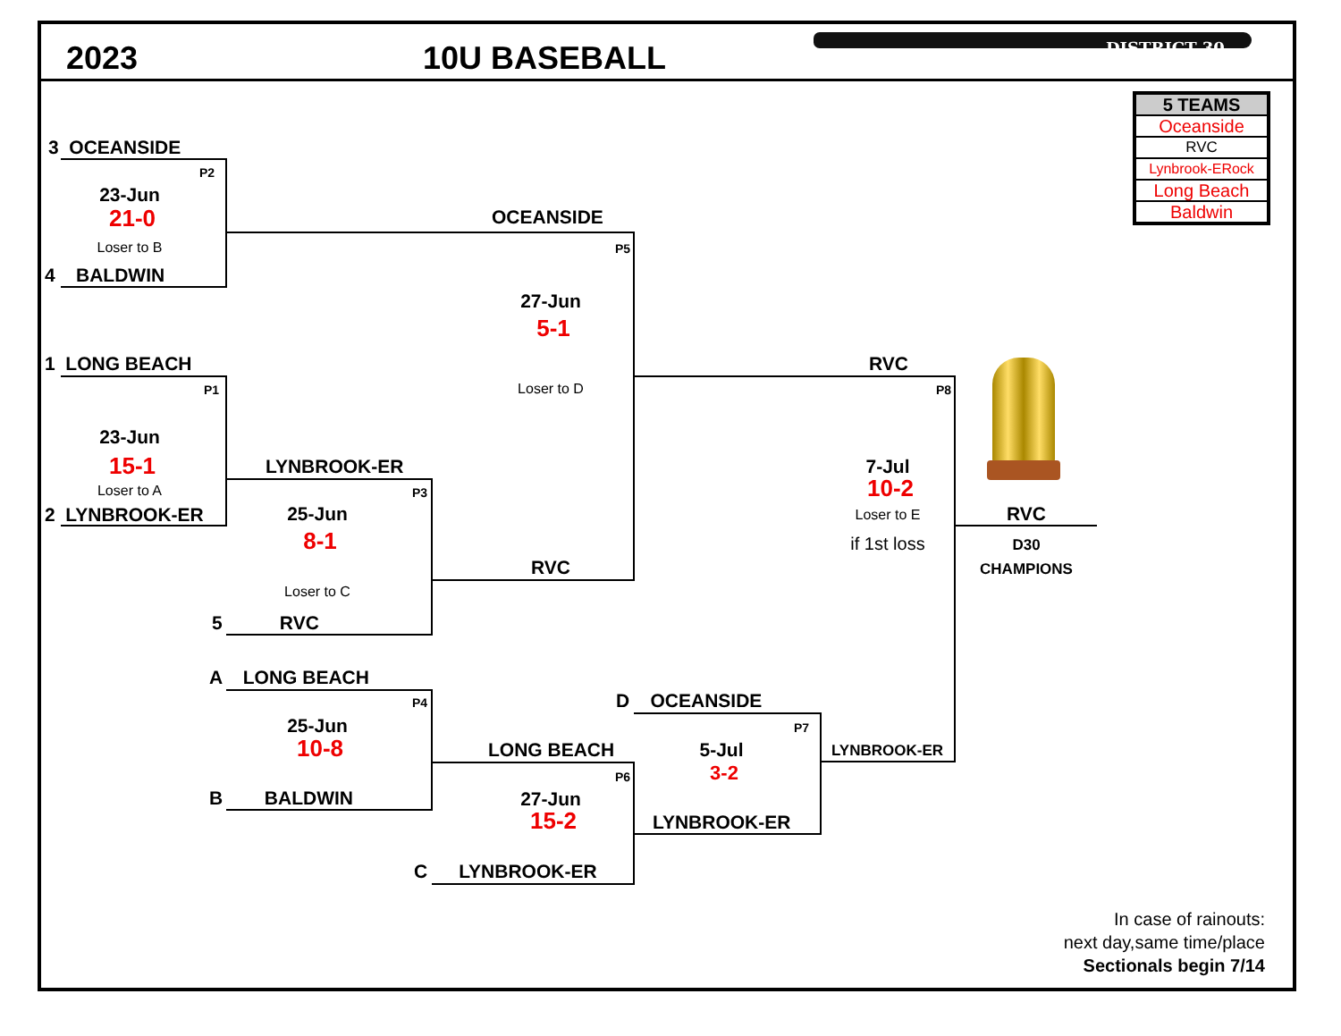2023
10U BASEBALL
DISTRICT 30
| 5 TEAMS |
| --- |
| Oceanside |
| RVC |
| Lynbrook-ERock |
| Long Beach |
| Baldwin |
3 OCEANSIDE
P2
23-Jun
21-0
Loser to B
4 BALDWIN
OCEANSIDE
P5
27-Jun
5-1
Loser to D
1 LONG BEACH
P1
23-Jun
15-1
Loser to A
2 LYNBROOK-ER
LYNBROOK-ER
P3
25-Jun
8-1
Loser to C
RVC
5 RVC
RVC
P8
7-Jul
10-2
Loser to E
if 1st loss
RVC
D30
CHAMPIONS
A LONG BEACH
P4
25-Jun
10-8
B BALDWIN
LONG BEACH
P6
27-Jun
15-2
C LYNBROOK-ER
D OCEANSIDE
P7
5-Jul
3-2
LYNBROOK-ER
LYNBROOK-ER
In case of rainouts:
next day,same time/place
Sectionals begin 7/14